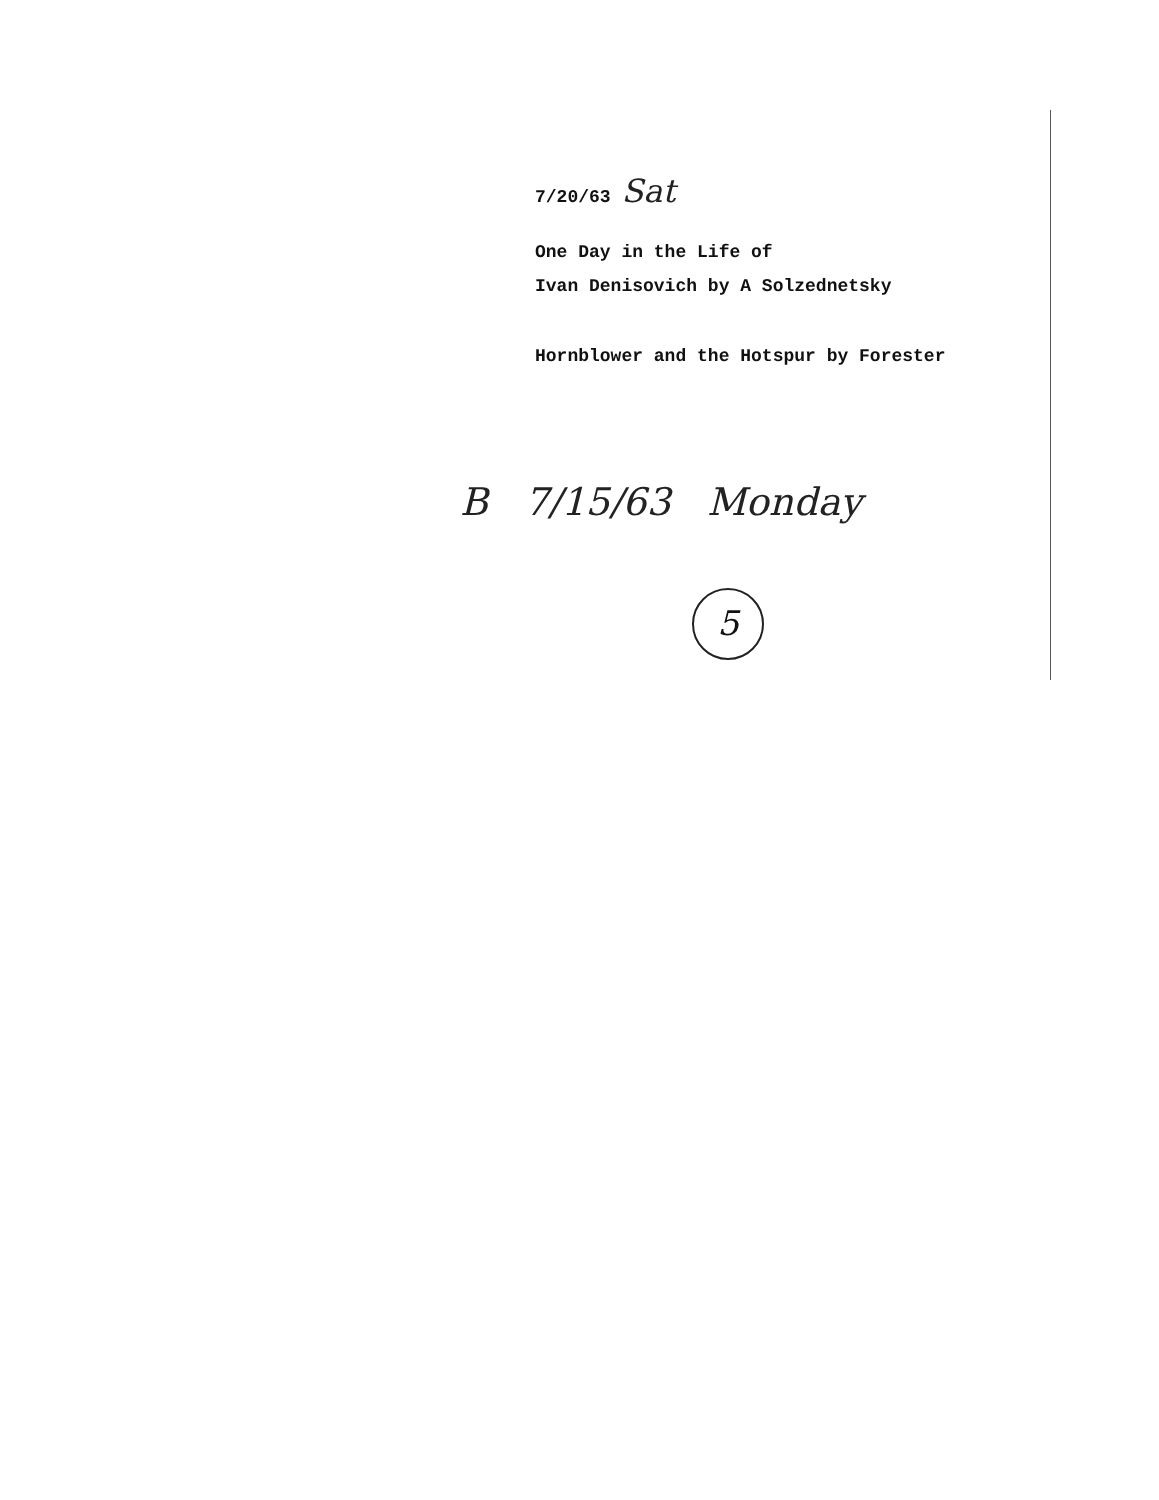7/20/63 Sat
One Day in the Life of
Ivan Denisovich by A Solzednetsky
Hornblower and the Hotspur by Forester
B 7/15/63 Monday
5